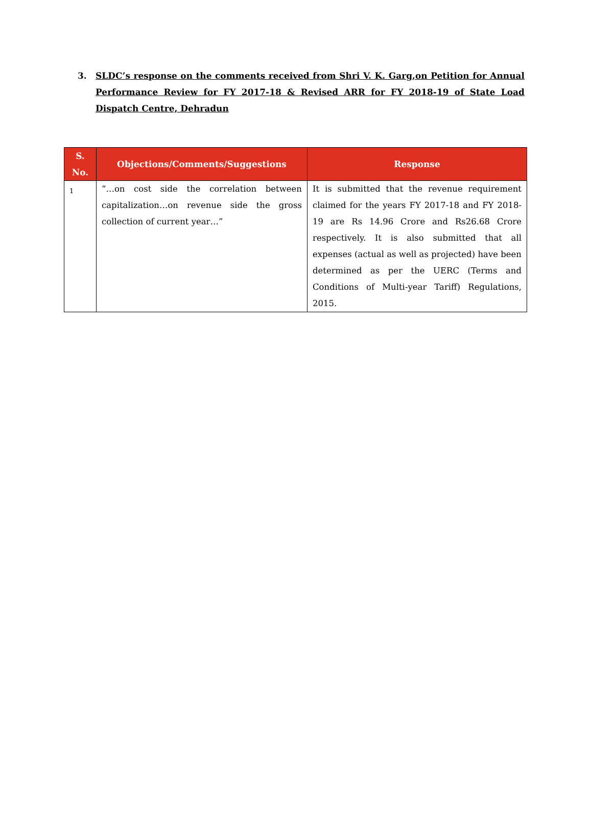3. SLDC’s response on the comments received from Shri V. K. Garg,on Petition for Annual Performance Review for FY 2017-18 & Revised ARR for FY 2018-19 of State Load Dispatch Centre, Dehradun
| S. No. | Objections/Comments/Suggestions | Response |
| --- | --- | --- |
| 1 | “…on cost side the correlation between capitalization…on revenue side the gross collection of current year…” | It is submitted that the revenue requirement claimed for the years FY 2017-18 and FY 2018-19 are Rs 14.96 Crore and Rs26.68 Crore respectively. It is also submitted that all expenses (actual as well as projected) have been determined as per the UERC (Terms and Conditions of Multi-year Tariff) Regulations, 2015. |